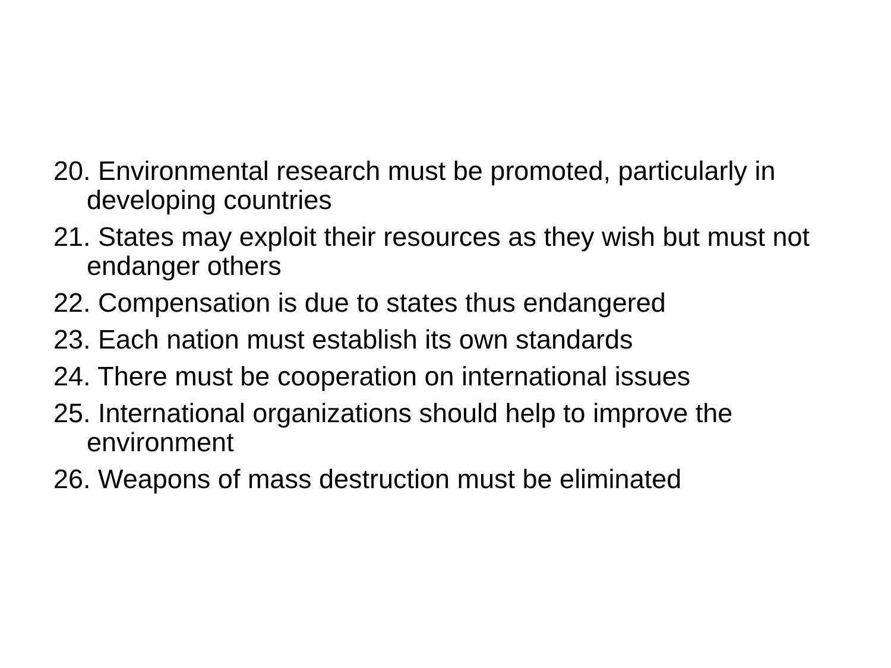20. Environmental research must be promoted, particularly in developing countries
21. States may exploit their resources as they wish but must not endanger others
22. Compensation is due to states thus endangered
23. Each nation must establish its own standards
24. There must be cooperation on international issues
25. International organizations should help to improve the environment
26. Weapons of mass destruction must be eliminated